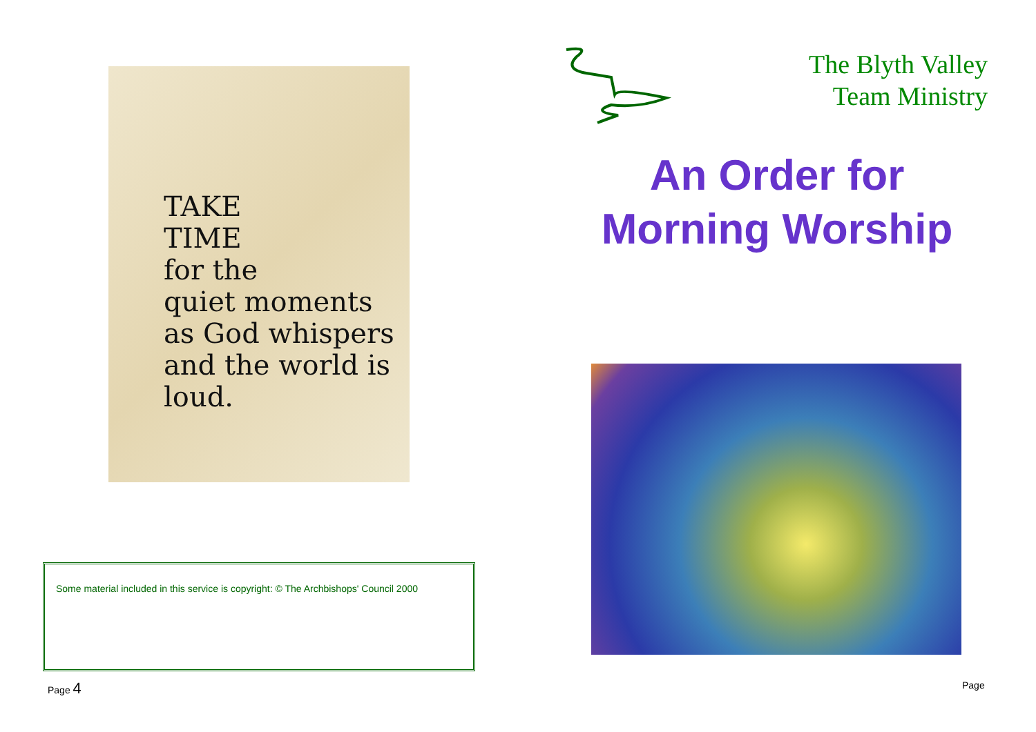TAKE
TIME
for the
quiet moments
as God whispers
and the world is loud.
Some material included in this service is copyright: © The Archbishops' Council 2000
Page 4
The Blyth Valley
Team Ministry
An Order for Morning Worship
Page